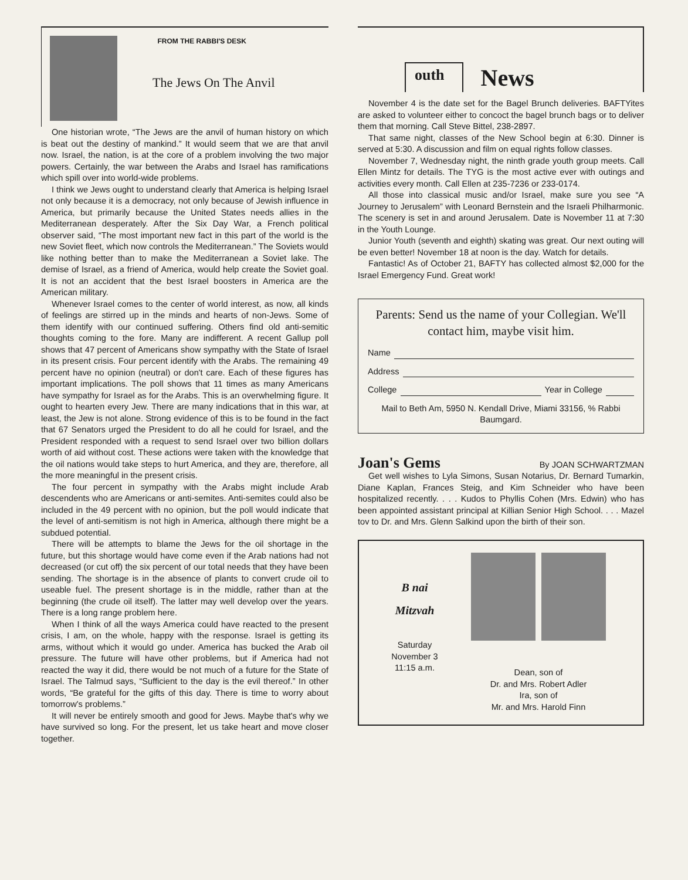FROM THE RABBI'S DESK
The Jews On The Anvil
One historian wrote, “The Jews are the anvil of human history on which is beat out the destiny of mankind.” It would seem that we are that anvil now. Israel, the nation, is at the core of a problem involving the two major powers. Certainly, the war between the Arabs and Israel has ramifications which spill over into world-wide problems.
I think we Jews ought to understand clearly that America is helping Israel not only because it is a democracy, not only because of Jewish influence in America, but primarily because the United States needs allies in the Mediterranean desperately. After the Six Day War, a French political observer said, “The most important new fact in this part of the world is the new Soviet fleet, which now controls the Mediterranean.” The Soviets would like nothing better than to make the Mediterranean a Soviet lake. The demise of Israel, as a friend of America, would help create the Soviet goal. It is not an accident that the best Israel boosters in America are the American military.
Whenever Israel comes to the center of world interest, as now, all kinds of feelings are stirred up in the minds and hearts of non-Jews. Some of them identify with our continued suffering. Others find old anti-semitic thoughts coming to the fore. Many are indifferent. A recent Gallup poll shows that 47 percent of Americans show sympathy with the State of Israel in its present crisis. Four percent identify with the Arabs. The remaining 49 percent have no opinion (neutral) or don't care. Each of these figures has important implications. The poll shows that 11 times as many Americans have sympathy for Israel as for the Arabs. This is an overwhelming figure. It ought to hearten every Jew. There are many indications that in this war, at least, the Jew is not alone. Strong evidence of this is to be found in the fact that 67 Senators urged the President to do all he could for Israel, and the President responded with a request to send Israel over two billion dollars worth of aid without cost. These actions were taken with the knowledge that the oil nations would take steps to hurt America, and they are, therefore, all the more meaningful in the present crisis.
The four percent in sympathy with the Arabs might include Arab descendents who are Americans or anti-semites. Anti-semites could also be included in the 49 percent with no opinion, but the poll would indicate that the level of anti-semitism is not high in America, although there might be a subdued potential.
There will be attempts to blame the Jews for the oil shortage in the future, but this shortage would have come even if the Arab nations had not decreased (or cut off) the six percent of our total needs that they have been sending. The shortage is in the absence of plants to convert crude oil to useable fuel. The present shortage is in the middle, rather than at the beginning (the crude oil itself). The latter may well develop over the years. There is a long range problem here.
When I think of all the ways America could have reacted to the present crisis, I am, on the whole, happy with the response. Israel is getting its arms, without which it would go under. America has bucked the Arab oil pressure. The future will have other problems, but if America had not reacted the way it did, there would be not much of a future for the State of Israel. The Talmud says, “Sufficient to the day is the evil thereof.” In other words, “Be grateful for the gifts of this day. There is time to worry about tomorrow's problems.”
It will never be entirely smooth and good for Jews. Maybe that's why we have survived so long. For the present, let us take heart and move closer together.
outh News
November 4 is the date set for the Bagel Brunch deliveries. BAFTYites are asked to volunteer either to concoct the bagel brunch bags or to deliver them that morning. Call Steve Bittel, 238-2897.
That same night, classes of the New School begin at 6:30. Dinner is served at 5:30. A discussion and film on equal rights follow classes.
November 7, Wednesday night, the ninth grade youth group meets. Call Ellen Mintz for details. The TYG is the most active ever with outings and activities every month. Call Ellen at 235-7236 or 233-0174.
All those into classical music and/or Israel, make sure you see “A Journey to Jerusalem” with Leonard Bernstein and the Israeli Philharmonic. The scenery is set in and around Jerusalem. Date is November 11 at 7:30 in the Youth Lounge.
Junior Youth (seventh and eighth) skating was great. Our next outing will be even better! November 18 at noon is the day. Watch for details.
Fantastic! As of October 21, BAFTY has collected almost $2,000 for the Israel Emergency Fund. Great work!
Parents: Send us the name of your Collegian. We'll contact him, maybe visit him.
Name
Address
College Year in College
Mail to Beth Am, 5950 N. Kendall Drive, Miami 33156, % Rabbi Baumgard.
Joan's Gems
By JOAN SCHWARTZMAN
Get well wishes to Lyla Simons, Susan Notarius, Dr. Bernard Tumarkin, Diane Kaplan, Frances Steig, and Kim Schneider who have been hospitalized recently. . . . Kudos to Phyllis Cohen (Mrs. Edwin) who has been appointed assistant principal at Killian Senior High School. . . . Mazel tov to Dr. and Mrs. Glenn Salkind upon the birth of their son.
B nai
Mitzvah
Saturday
November 3
11:15 a.m.
Dean, son of
Dr. and Mrs. Robert Adler
Ira, son of
Mr. and Mrs. Harold Finn